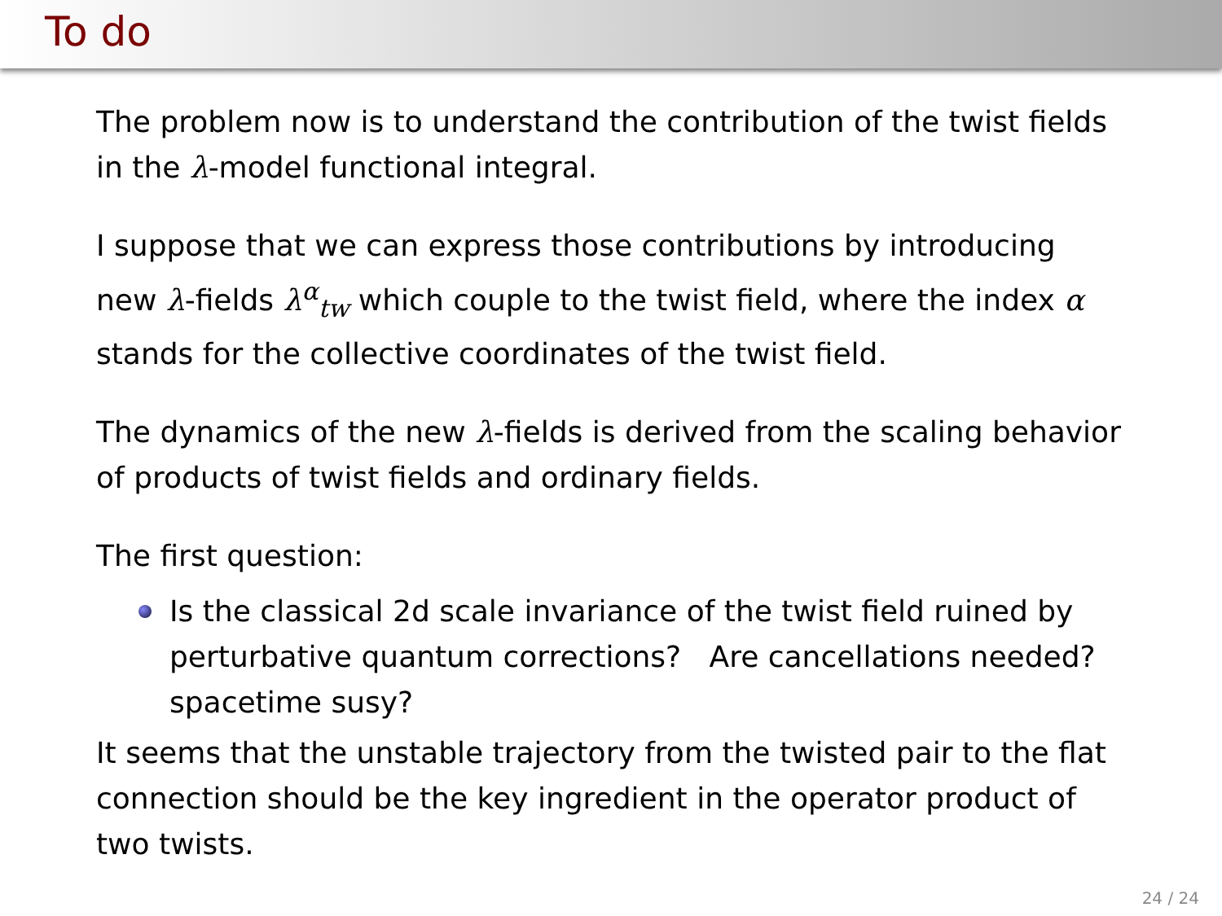To do
The problem now is to understand the contribution of the twist fields in the λ-model functional integral.
I suppose that we can express those contributions by introducing new λ-fields λ<sup>α</sup><sub>tw</sub> which couple to the twist field, where the index α stands for the collective coordinates of the twist field.
The dynamics of the new λ-fields is derived from the scaling behavior of products of twist fields and ordinary fields.
The first question:
Is the classical 2d scale invariance of the twist field ruined by perturbative quantum corrections? Are cancellations needed? spacetime susy?
It seems that the unstable trajectory from the twisted pair to the flat connection should be the key ingredient in the operator product of two twists.
24 / 24